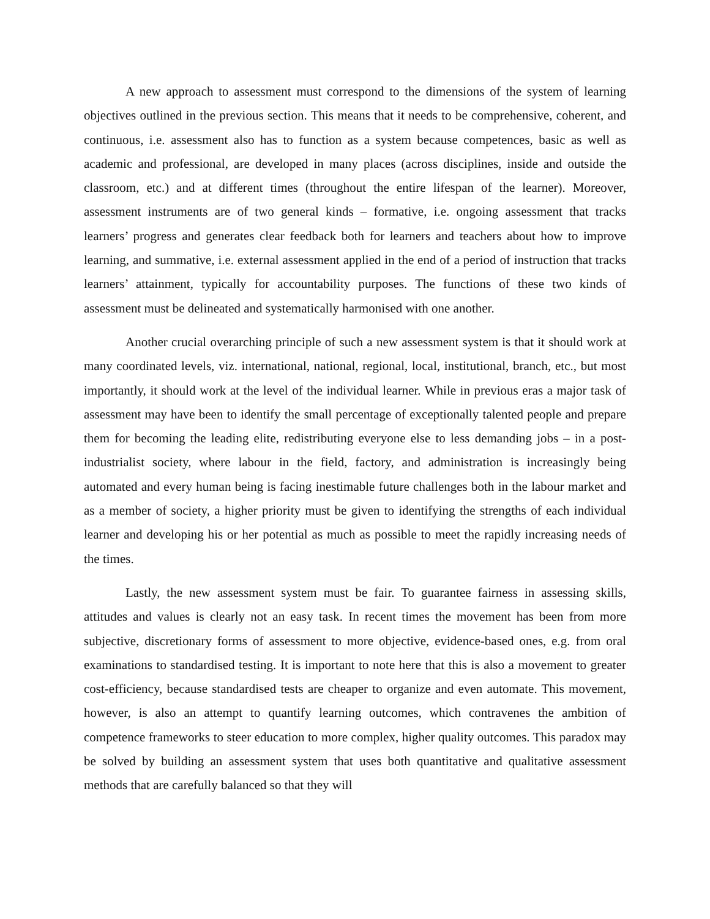A new approach to assessment must correspond to the dimensions of the system of learning objectives outlined in the previous section. This means that it needs to be comprehensive, coherent, and continuous, i.e. assessment also has to function as a system because competences, basic as well as academic and professional, are developed in many places (across disciplines, inside and outside the classroom, etc.) and at different times (throughout the entire lifespan of the learner). Moreover, assessment instruments are of two general kinds – formative, i.e. ongoing assessment that tracks learners’ progress and generates clear feedback both for learners and teachers about how to improve learning, and summative, i.e. external assessment applied in the end of a period of instruction that tracks learners’ attainment, typically for accountability purposes. The functions of these two kinds of assessment must be delineated and systematically harmonised with one another.
Another crucial overarching principle of such a new assessment system is that it should work at many coordinated levels, viz. international, national, regional, local, institutional, branch, etc., but most importantly, it should work at the level of the individual learner. While in previous eras a major task of assessment may have been to identify the small percentage of exceptionally talented people and prepare them for becoming the leading elite, redistributing everyone else to less demanding jobs – in a post-industrialist society, where labour in the field, factory, and administration is increasingly being automated and every human being is facing inestimable future challenges both in the labour market and as a member of society, a higher priority must be given to identifying the strengths of each individual learner and developing his or her potential as much as possible to meet the rapidly increasing needs of the times.
Lastly, the new assessment system must be fair. To guarantee fairness in assessing skills, attitudes and values is clearly not an easy task. In recent times the movement has been from more subjective, discretionary forms of assessment to more objective, evidence-based ones, e.g. from oral examinations to standardised testing. It is important to note here that this is also a movement to greater cost-efficiency, because standardised tests are cheaper to organize and even automate. This movement, however, is also an attempt to quantify learning outcomes, which contravenes the ambition of competence frameworks to steer education to more complex, higher quality outcomes. This paradox may be solved by building an assessment system that uses both quantitative and qualitative assessment methods that are carefully balanced so that they will